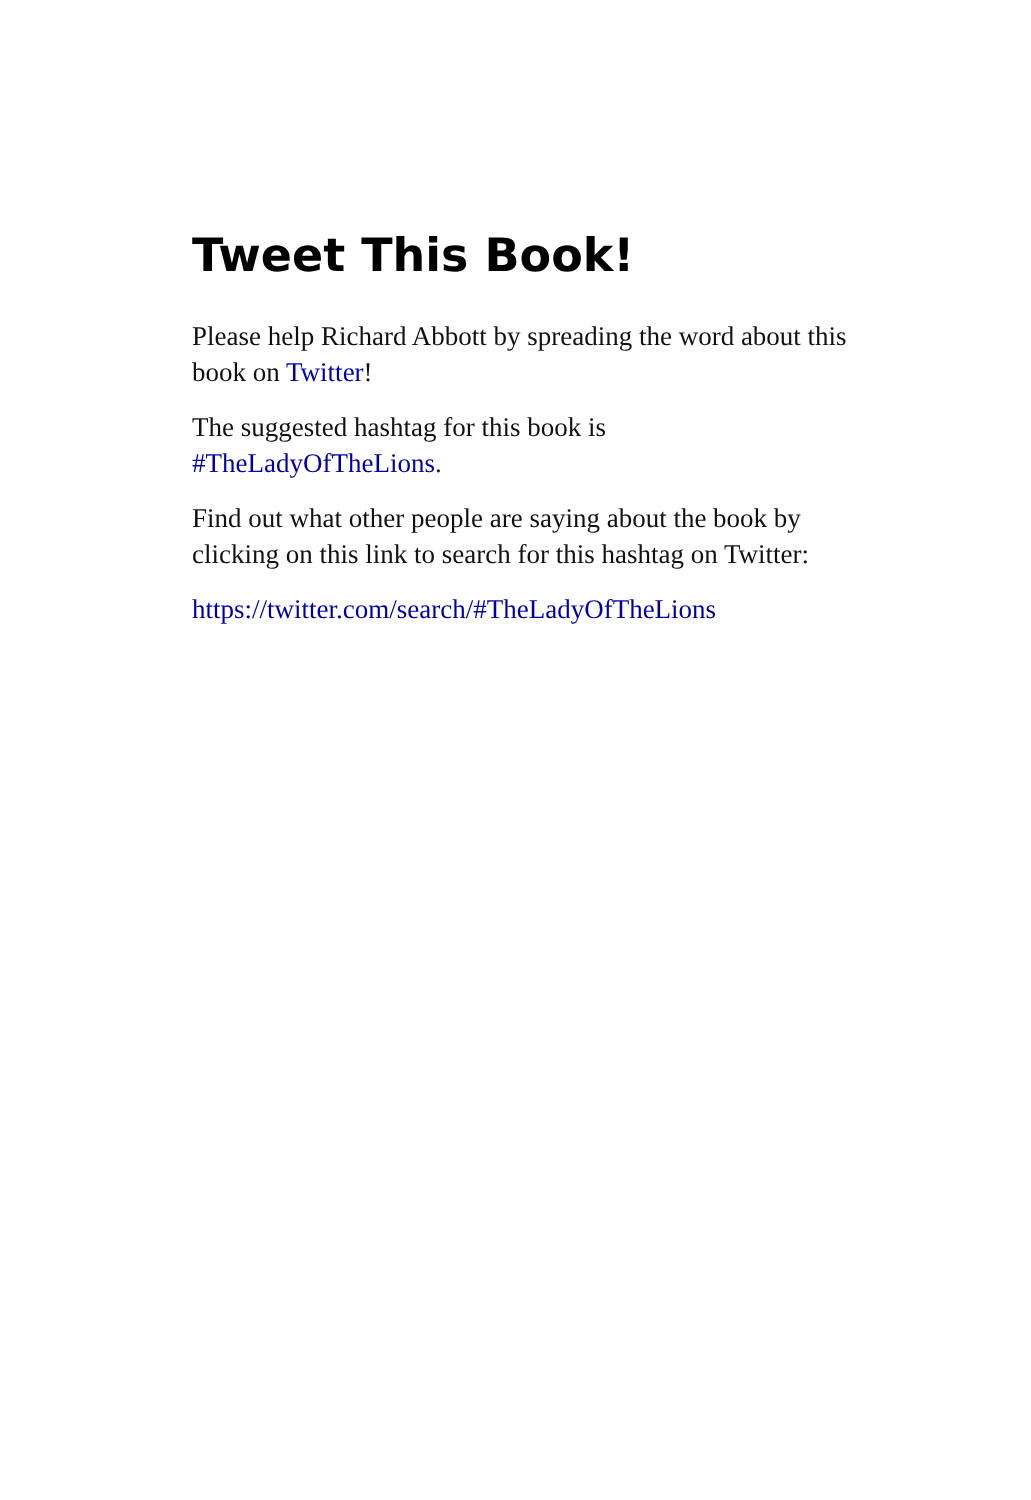Tweet This Book!
Please help Richard Abbott by spreading the word about this book on Twitter!
The suggested hashtag for this book is
#TheLadyOfTheLions.
Find out what other people are saying about the book by clicking on this link to search for this hashtag on Twitter:
https://twitter.com/search/#TheLadyOfTheLions